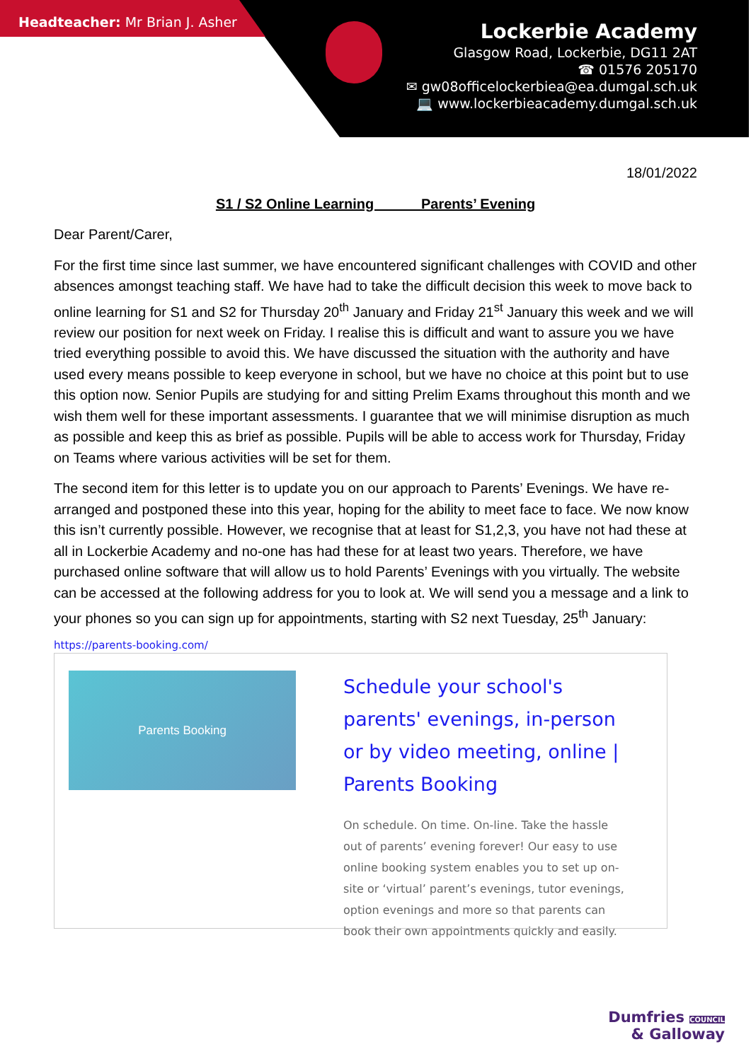Headteacher: Mr Brian J. Asher
Lockerbie Academy
Glasgow Road, Lockerbie, DG11 2AT
☎ 01576 205170
✉ gw08officelockerbiea@ea.dumgal.sch.uk
💻 www.lockerbieacademy.dumgal.sch.uk
18/01/2022
S1 / S2 Online Learning Parents’ Evening
Dear Parent/Carer,
For the first time since last summer, we have encountered significant challenges with COVID and other absences amongst teaching staff. We have had to take the difficult decision this week to move back to online learning for S1 and S2 for Thursday 20<sup>th</sup> January and Friday 21<sup>st</sup> January this week and we will review our position for next week on Friday. I realise this is difficult and want to assure you we have tried everything possible to avoid this. We have discussed the situation with the authority and have used every means possible to keep everyone in school, but we have no choice at this point but to use this option now. Senior Pupils are studying for and sitting Prelim Exams throughout this month and we wish them well for these important assessments. I guarantee that we will minimise disruption as much as possible and keep this as brief as possible. Pupils will be able to access work for Thursday, Friday on Teams where various activities will be set for them.
The second item for this letter is to update you on our approach to Parents’ Evenings. We have re-arranged and postponed these into this year, hoping for the ability to meet face to face. We now know this isn’t currently possible. However, we recognise that at least for S1,2,3, you have not had these at all in Lockerbie Academy and no-one has had these for at least two years. Therefore, we have purchased online software that will allow us to hold Parents’ Evenings with you virtually. The website can be accessed at the following address for you to look at. We will send you a message and a link to your phones so you can sign up for appointments, starting with S2 next Tuesday, 25<sup>th</sup> January:
https://parents-booking.com/
Parents Booking
Schedule your school's parents' evenings, in-person or by video meeting, online | Parents Booking
On schedule. On time. On-line. Take the hassle out of parents’ evening forever! Our easy to use online booking system enables you to set up on-site or ‘virtual’ parent’s evenings, tutor evenings, option evenings and more so that parents can book their own appointments quickly and easily.
Dumfries COUNCIL
& Galloway